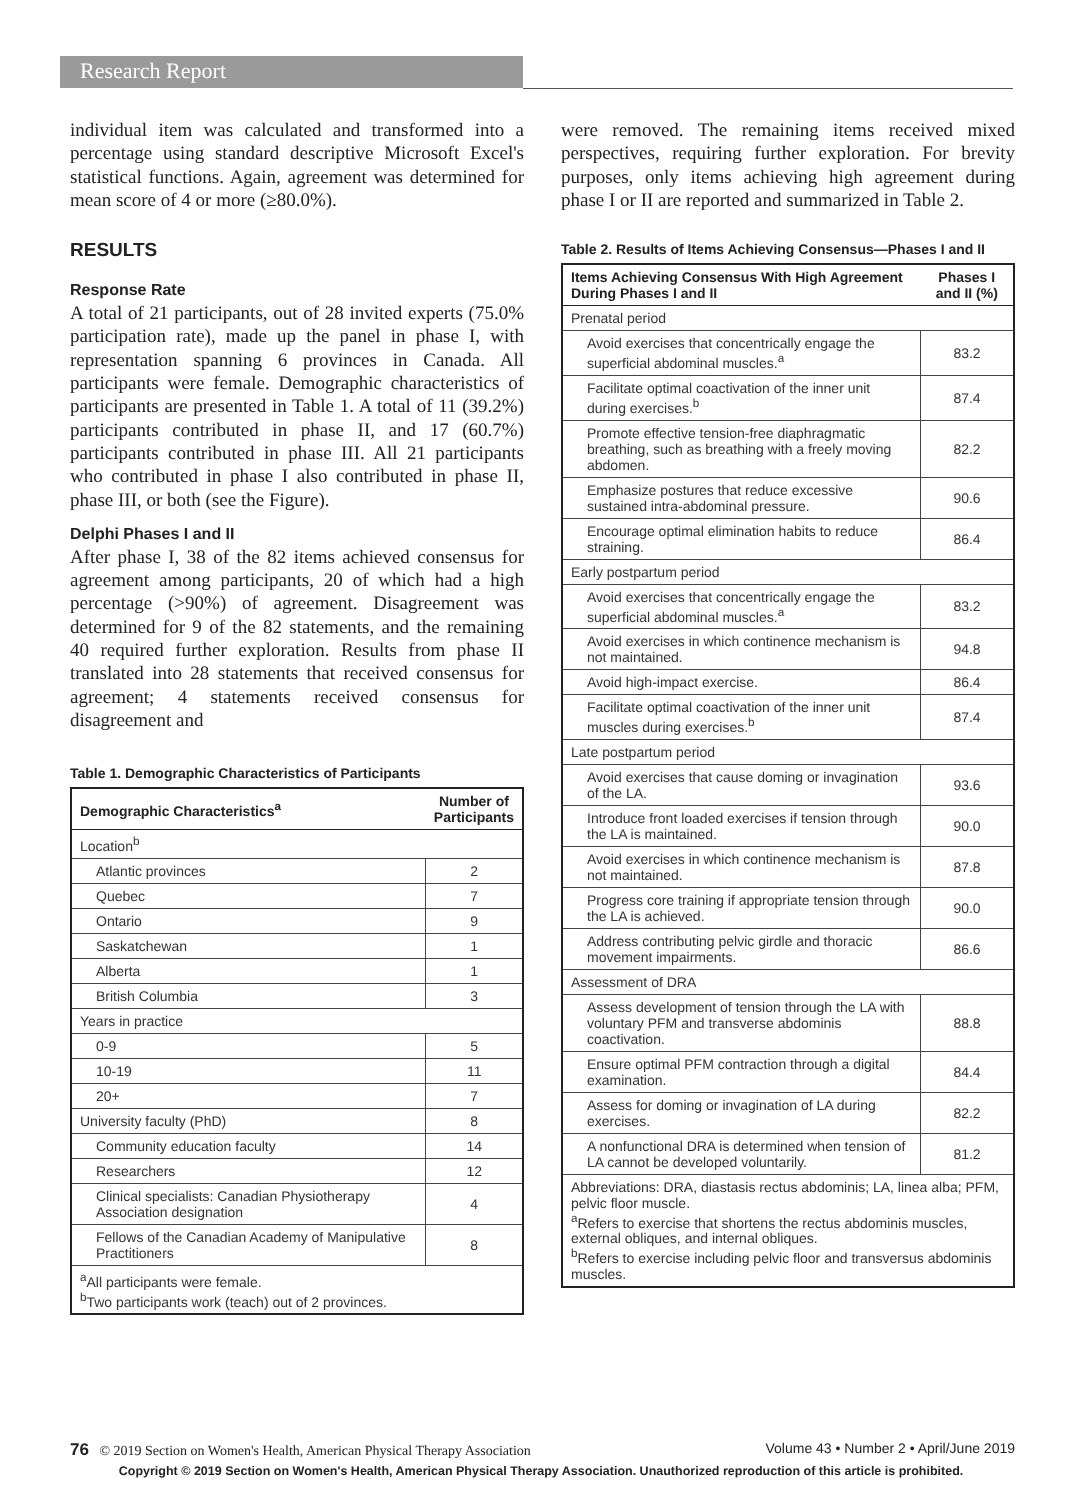Research Report
individual item was calculated and transformed into a percentage using standard descriptive Microsoft Excel's statistical functions. Again, agreement was determined for mean score of 4 or more (≥80.0%).
RESULTS
Response Rate
A total of 21 participants, out of 28 invited experts (75.0% participation rate), made up the panel in phase I, with representation spanning 6 provinces in Canada. All participants were female. Demographic characteristics of participants are presented in Table 1. A total of 11 (39.2%) participants contributed in phase II, and 17 (60.7%) participants contributed in phase III. All 21 participants who contributed in phase I also contributed in phase II, phase III, or both (see the Figure).
Delphi Phases I and II
After phase I, 38 of the 82 items achieved consensus for agreement among participants, 20 of which had a high percentage (>90%) of agreement. Disagreement was determined for 9 of the 82 statements, and the remaining 40 required further exploration. Results from phase II translated into 28 statements that received consensus for agreement; 4 statements received consensus for disagreement and
Table 1. Demographic Characteristics of Participants
| Demographic Characteristics<sup>a</sup> | Number of Participants |
| --- | --- |
| Location<sup>b</sup> | |
| Atlantic provinces | 2 |
| Quebec | 7 |
| Ontario | 9 |
| Saskatchewan | 1 |
| Alberta | 1 |
| British Columbia | 3 |
| Years in practice | |
| 0-9 | 5 |
| 10-19 | 11 |
| 20+ | 7 |
| University faculty (PhD) | 8 |
| Community education faculty | 14 |
| Researchers | 12 |
| Clinical specialists: Canadian Physiotherapy Association designation | 4 |
| Fellows of the Canadian Academy of Manipulative Practitioners | 8 |
| <sup>a</sup> All participants were female. <sup>b</sup> Two participants work (teach) out of 2 provinces. | |
were removed. The remaining items received mixed perspectives, requiring further exploration. For brevity purposes, only items achieving high agreement during phase I or II are reported and summarized in Table 2.
Table 2. Results of Items Achieving Consensus—Phases I and II
| Items Achieving Consensus With High Agreement During Phases I and II | Phases I and II (%) |
| --- | --- |
| Prenatal period | |
| Avoid exercises that concentrically engage the superficial abdominal muscles.<sup>a</sup> | 83.2 |
| Facilitate optimal coactivation of the inner unit during exercises.<sup>b</sup> | 87.4 |
| Promote effective tension-free diaphragmatic breathing, such as breathing with a freely moving abdomen. | 82.2 |
| Emphasize postures that reduce excessive sustained intra-abdominal pressure. | 90.6 |
| Encourage optimal elimination habits to reduce straining. | 86.4 |
| Early postpartum period | |
| Avoid exercises that concentrically engage the superficial abdominal muscles.<sup>a</sup> | 83.2 |
| Avoid exercises in which continence mechanism is not maintained. | 94.8 |
| Avoid high-impact exercise. | 86.4 |
| Facilitate optimal coactivation of the inner unit muscles during exercises.<sup>b</sup> | 87.4 |
| Late postpartum period | |
| Avoid exercises that cause doming or invagination of the LA. | 93.6 |
| Introduce front loaded exercises if tension through the LA is maintained. | 90.0 |
| Avoid exercises in which continence mechanism is not maintained. | 87.8 |
| Progress core training if appropriate tension through the LA is achieved. | 90.0 |
| Address contributing pelvic girdle and thoracic movement impairments. | 86.6 |
| Assessment of DRA | |
| Assess development of tension through the LA with voluntary PFM and transverse abdominis coactivation. | 88.8 |
| Ensure optimal PFM contraction through a digital examination. | 84.4 |
| Assess for doming or invagination of LA during exercises. | 82.2 |
| A nonfunctional DRA is determined when tension of LA cannot be developed voluntarily. | 81.2 |
| Abbreviations: DRA, diastasis rectus abdominis; LA, linea alba; PFM, pelvic floor muscle. <sup>a</sup> Refers to exercise that shortens the rectus abdominis muscles, external obliques, and internal obliques. <sup>b</sup> Refers to exercise including pelvic floor and transversus abdominis muscles. | |
76 © 2019 Section on Women's Health, American Physical Therapy Association Volume 43 • Number 2 • April/June 2019
Copyright © 2019 Section on Women's Health, American Physical Therapy Association. Unauthorized reproduction of this article is prohibited.